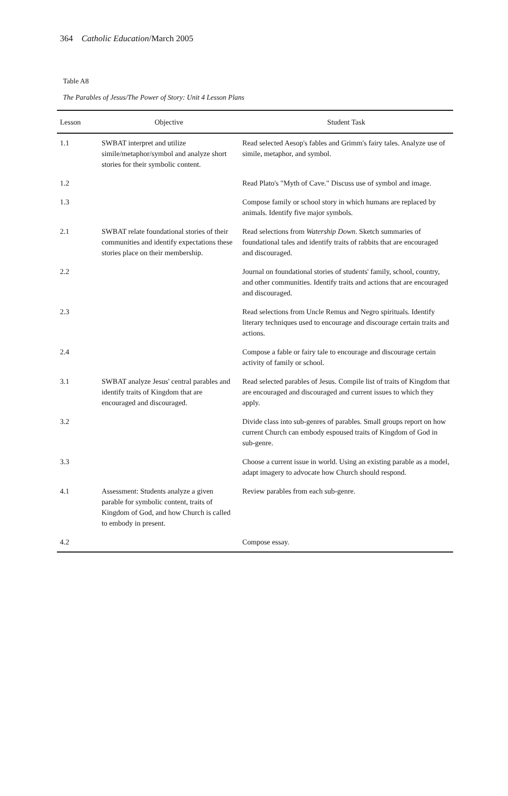364 Catholic Education/March 2005
Table A8
The Parables of Jesus/The Power of Story: Unit 4 Lesson Plans
| Lesson | Objective | Student Task |
| --- | --- | --- |
| 1.1 | SWBAT interpret and utilize simile/metaphor/symbol and analyze short stories for their symbolic content. | Read selected Aesop's fables and Grimm's fairy tales. Analyze use of simile, metaphor, and symbol. |
| 1.2 | | Read Plato's "Myth of Cave." Discuss use of symbol and image. |
| 1.3 | | Compose family or school story in which humans are replaced by animals. Identify five major symbols. |
| 2.1 | SWBAT relate foundational stories of their communities and identify expectations these stories place on their membership. | Read selections from Watership Down . Sketch summaries of foundational tales and identify traits of rabbits that are encouraged and discouraged. |
| 2.2 | | Journal on foundational stories of students' family, school, country, and other communities. Identify traits and actions that are encouraged and discouraged. |
| 2.3 | | Read selections from Uncle Remus and Negro spirituals. Identify literary techniques used to encourage and discourage certain traits and actions. |
| 2.4 | | Compose a fable or fairy tale to encourage and discourage certain activity of family or school. |
| 3.1 | SWBAT analyze Jesus' central parables and identify traits of Kingdom that are encouraged and discouraged. | Read selected parables of Jesus. Compile list of traits of Kingdom that are encouraged and discouraged and current issues to which they apply. |
| 3.2 | | Divide class into sub-genres of parables. Small groups report on how current Church can embody espoused traits of Kingdom of God in sub-genre. |
| 3.3 | | Choose a current issue in world. Using an existing parable as a model, adapt imagery to advocate how Church should respond. |
| 4.1 | Assessment: Students analyze a given parable for symbolic content, traits of Kingdom of God, and how Church is called to embody in present. | Review parables from each sub-genre. |
| 4.2 | | Compose essay. |